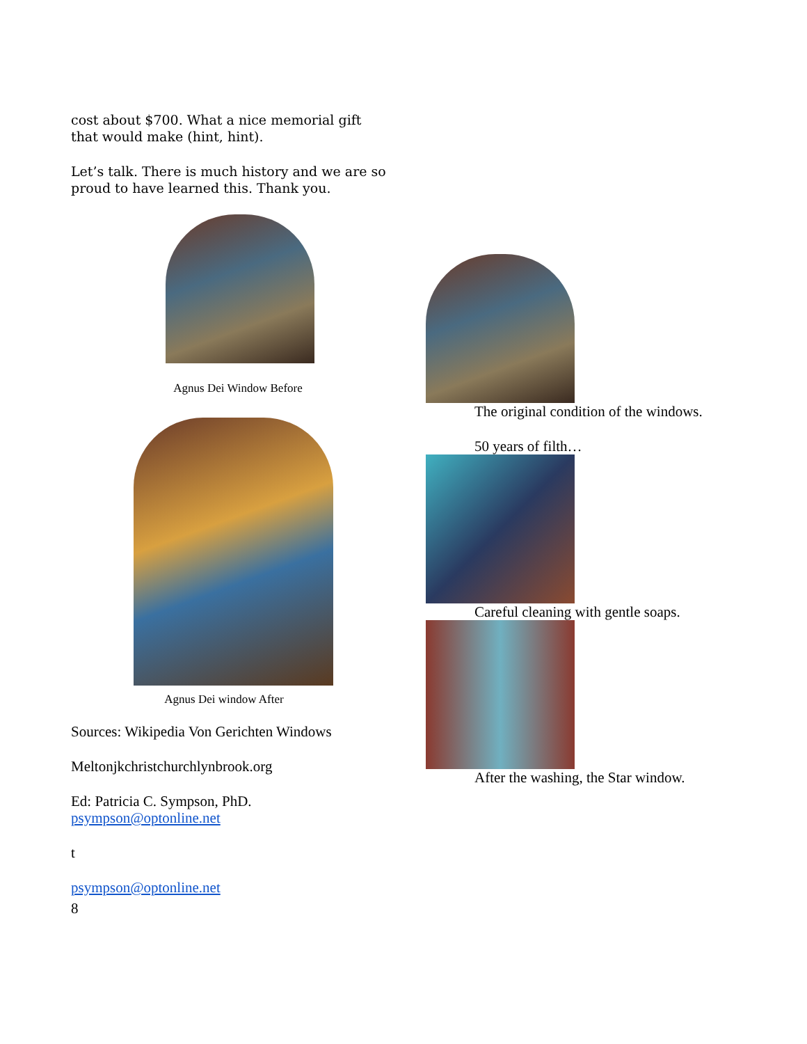cost about $700. What a nice memorial gift that would make (hint, hint).
Let’s talk. There is much history and we are so proud to have learned this. Thank you.
Agnus Dei Window Before
Agnus Dei window After
Sources: Wikipedia Von Gerichten Windows
Meltonjkchristchurchlynbrook.org
Ed: Patricia C. Sympson, PhD.
psympson@optonline.net
t
psympson@optonline.net
8
The original condition of the windows.
50 years of filth…
Careful cleaning with gentle soaps.
After the washing, the Star window.